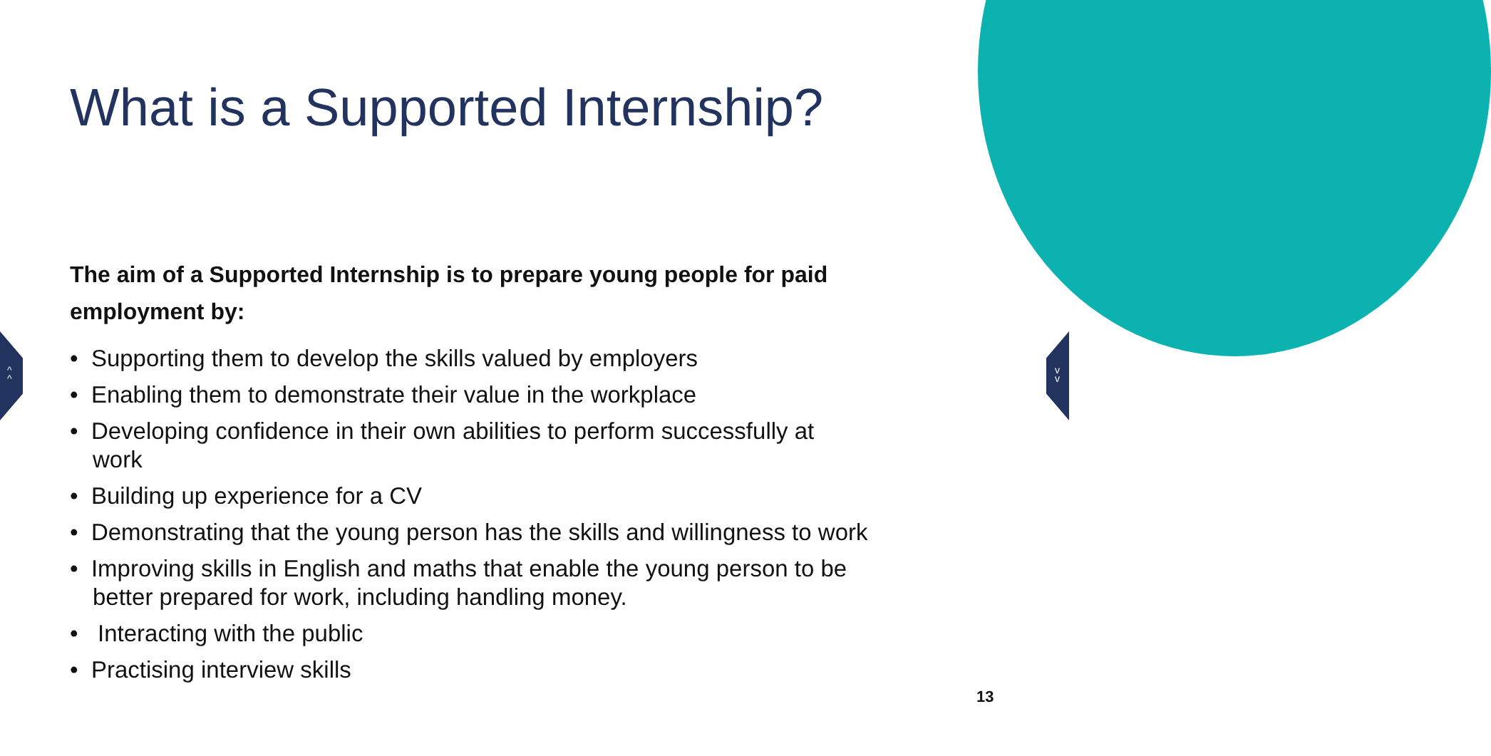^
^
v
v
What is a Supported Internship?
The aim of a Supported Internship is to prepare young people for paid employment by:
• Supporting them to develop the skills valued by employers
• Enabling them to demonstrate their value in the workplace
• Developing confidence in their own abilities to perform successfully at work
• Building up experience for a CV
• Demonstrating that the young person has the skills and willingness to work
• Improving skills in English and maths that enable the young person to be better prepared for work, including handling money.
• Interacting with the public
• Practising interview skills
13